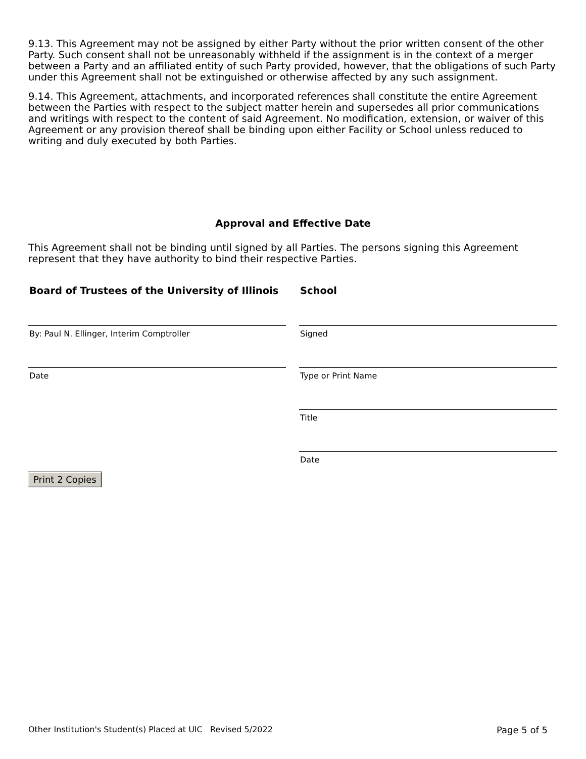9.13. This Agreement may not be assigned by either Party without the prior written consent of the other Party. Such consent shall not be unreasonably withheld if the assignment is in the context of a merger between a Party and an affiliated entity of such Party provided, however, that the obligations of such Party under this Agreement shall not be extinguished or otherwise affected by any such assignment.
9.14. This Agreement, attachments, and incorporated references shall constitute the entire Agreement between the Parties with respect to the subject matter herein and supersedes all prior communications and writings with respect to the content of said Agreement. No modification, extension, or waiver of this Agreement or any provision thereof shall be binding upon either Facility or School unless reduced to writing and duly executed by both Parties.
Approval and Effective Date
This Agreement shall not be binding until signed by all Parties. The persons signing this Agreement represent that they have authority to bind their respective Parties.
Board of Trustees of the University of Illinois
By: Paul N. Ellinger, Interim Comptroller
Date
School
Signed
Type or Print Name
Title
Date
Print 2 Copies
Other Institution's Student(s) Placed at UIC Revised 5/2022 Page 5 of 5